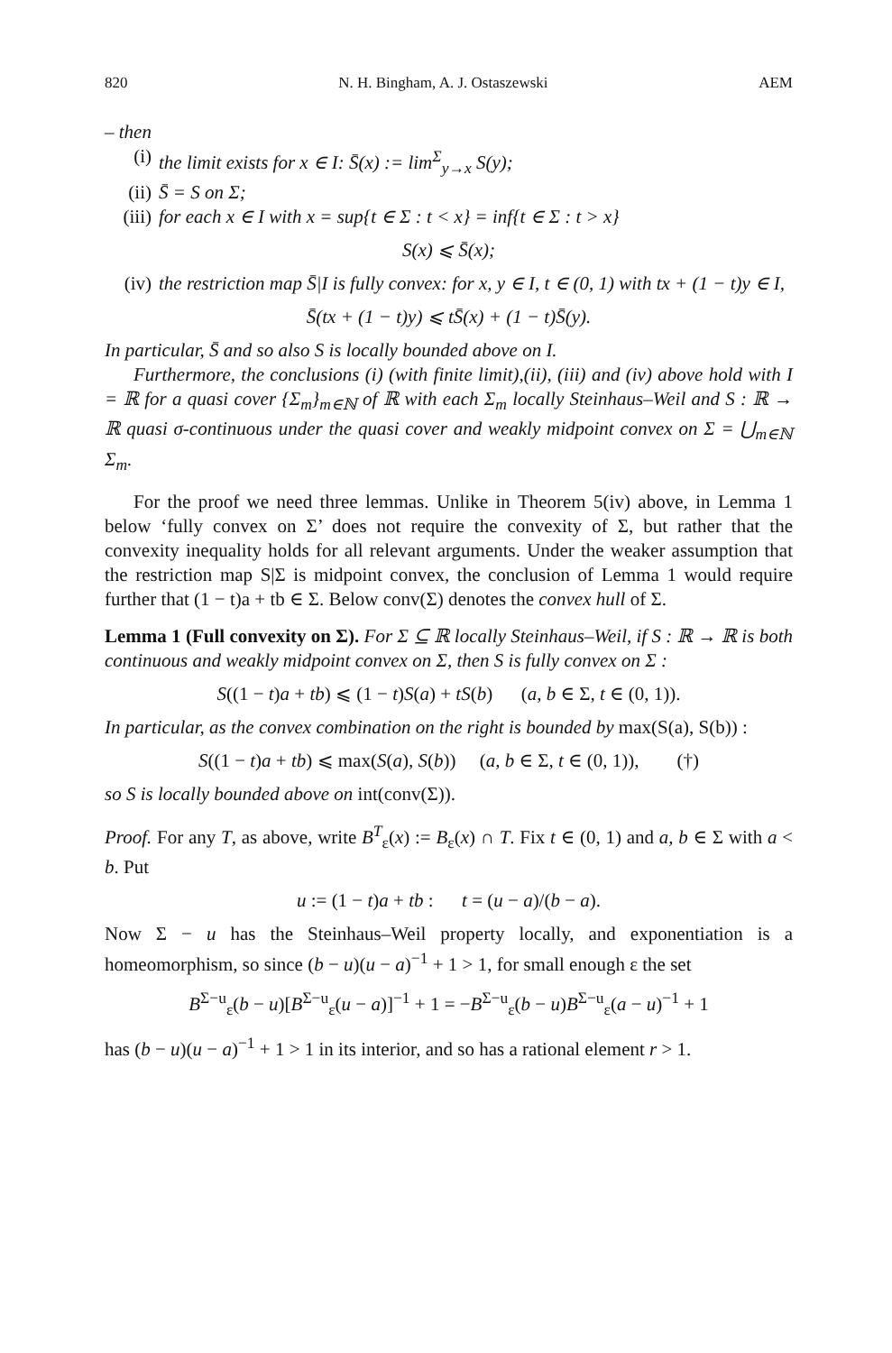820 N. H. Bingham, A. J. Ostaszewski AEM
– then
(i) the limit exists for x ∈ I: S̄(x) := lim<sup>Σ</sup><sub>y→x</sub> S(y);
(ii) S̄ = S on Σ;
(iii) for each x ∈ I with x = sup{t ∈ Σ : t < x} = inf{t ∈ Σ : t > x}
S(x) ⩽ S̄(x);
(iv) the restriction map S̄|I is fully convex: for x, y ∈ I, t ∈ (0, 1) with tx + (1 − t)y ∈ I,
S̄(tx + (1 − t)y) ⩽ tS̄(x) + (1 − t)S̄(y).
In particular, S̄ and so also S is locally bounded above on I.
Furthermore, the conclusions (i) (with finite limit),(ii), (iii) and (iv) above hold with I = ℝ for a quasi cover {Σ<sub>m</sub>}<sub>m∈ℕ</sub> of ℝ with each Σ<sub>m</sub> locally Steinhaus–Weil and S : ℝ → ℝ quasi σ-continuous under the quasi cover and weakly midpoint convex on Σ = ⋃<sub>m∈ℕ</sub> Σ<sub>m</sub>.
For the proof we need three lemmas. Unlike in Theorem 5(iv) above, in Lemma 1 below ‘fully convex on Σ’ does not require the convexity of Σ, but rather that the convexity inequality holds for all relevant arguments. Under the weaker assumption that the restriction map S|Σ is midpoint convex, the conclusion of Lemma 1 would require further that (1 − t)a + tb ∈ Σ. Below conv(Σ) denotes the convex hull of Σ.
Lemma 1 (Full convexity on Σ). For Σ ⊆ ℝ locally Steinhaus–Weil, if S : ℝ → ℝ is both continuous and weakly midpoint convex on Σ, then S is fully convex on Σ :
S((1 − t)a + tb) ⩽ (1 − t)S(a) + tS(b) (a, b ∈ Σ, t ∈ (0, 1)).
In particular, as the convex combination on the right is bounded by max(S(a), S(b)) :
S((1 − t)a + tb) ⩽ max(S(a), S(b)) (a, b ∈ Σ, t ∈ (0, 1)), (†)
so S is locally bounded above on int(conv(Σ)).
Proof. For any T, as above, write B<sup>T</sup><sub>ε</sub>(x) := B<sub>ε</sub>(x) ∩ T. Fix t ∈ (0, 1) and a, b ∈ Σ with a < b. Put
u := (1 − t)a + tb : t = (u − a)/(b − a).
Now Σ − u has the Steinhaus–Weil property locally, and exponentiation is a homeomorphism, so since (b − u)(u − a)<sup>−1</sup> + 1 > 1, for small enough ε the set
B<sup>Σ−u</sup><sub>ε</sub>(b − u)[B<sup>Σ−u</sup><sub>ε</sub>(u − a)]<sup>−1</sup> + 1 = −B<sup>Σ−u</sup><sub>ε</sub>(b − u)B<sup>Σ−u</sup><sub>ε</sub>(a − u)<sup>−1</sup> + 1
has (b − u)(u − a)<sup>−1</sup> + 1 > 1 in its interior, and so has a rational element r > 1.